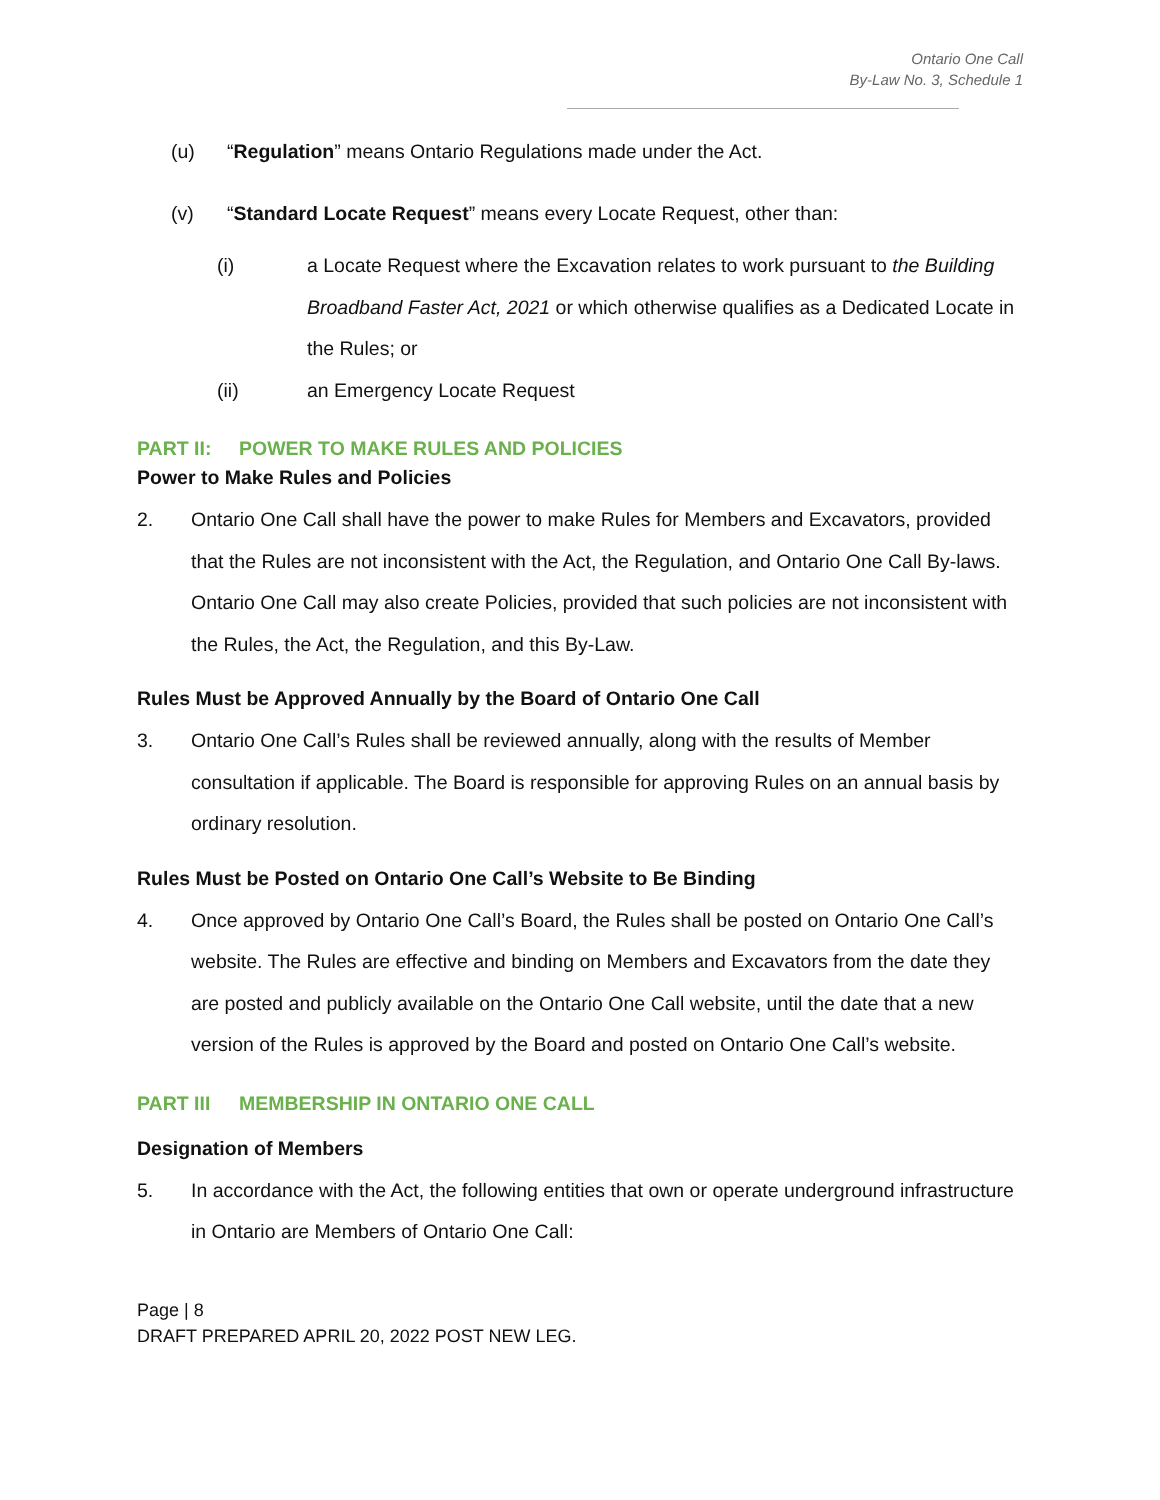Ontario One Call
By-Law No. 3, Schedule 1
(u) “Regulation” means Ontario Regulations made under the Act.
(v) “Standard Locate Request” means every Locate Request, other than:
(i) a Locate Request where the Excavation relates to work pursuant to the Building Broadband Faster Act, 2021 or which otherwise qualifies as a Dedicated Locate in the Rules; or
(ii) an Emergency Locate Request
PART II: POWER TO MAKE RULES AND POLICIES
Power to Make Rules and Policies
2. Ontario One Call shall have the power to make Rules for Members and Excavators, provided that the Rules are not inconsistent with the Act, the Regulation, and Ontario One Call By-laws. Ontario One Call may also create Policies, provided that such policies are not inconsistent with the Rules, the Act, the Regulation, and this By-Law.
Rules Must be Approved Annually by the Board of Ontario One Call
3. Ontario One Call’s Rules shall be reviewed annually, along with the results of Member consultation if applicable. The Board is responsible for approving Rules on an annual basis by ordinary resolution.
Rules Must be Posted on Ontario One Call’s Website to Be Binding
4. Once approved by Ontario One Call’s Board, the Rules shall be posted on Ontario One Call’s website. The Rules are effective and binding on Members and Excavators from the date they are posted and publicly available on the Ontario One Call website, until the date that a new version of the Rules is approved by the Board and posted on Ontario One Call’s website.
PART III MEMBERSHIP IN ONTARIO ONE CALL
Designation of Members
5. In accordance with the Act, the following entities that own or operate underground infrastructure in Ontario are Members of Ontario One Call:
Page | 8
DRAFT PREPARED APRIL 20, 2022 POST NEW LEG.